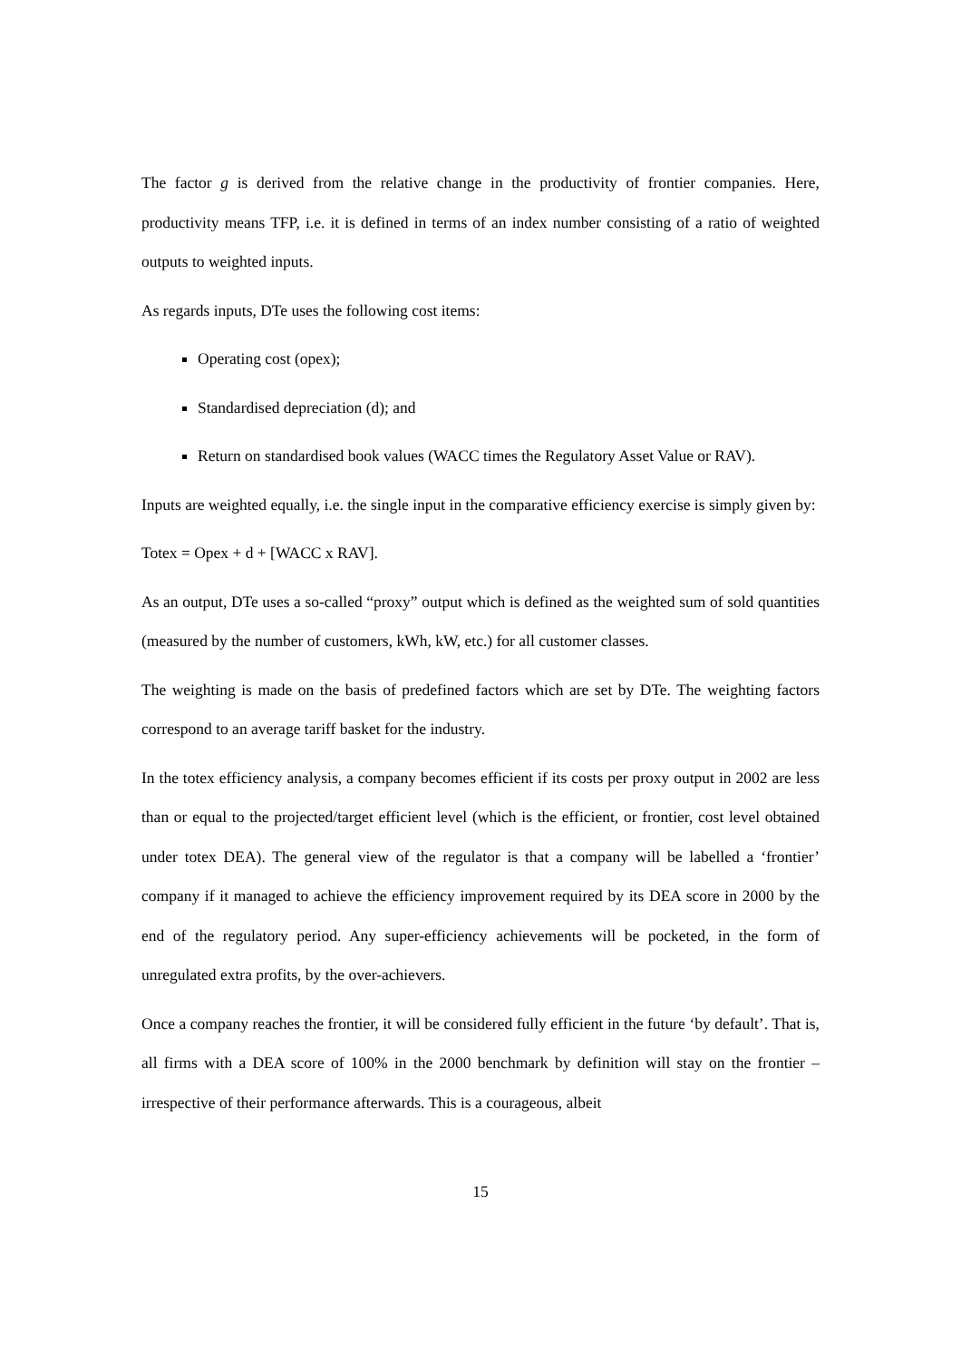The factor g is derived from the relative change in the productivity of frontier companies. Here, productivity means TFP, i.e. it is defined in terms of an index number consisting of a ratio of weighted outputs to weighted inputs.
As regards inputs, DTe uses the following cost items:
Operating cost (opex);
Standardised depreciation (d); and
Return on standardised book values (WACC times the Regulatory Asset Value or RAV).
Inputs are weighted equally, i.e. the single input in the comparative efficiency exercise is simply given by:
Totex = Opex + d + [WACC x RAV].
As an output, DTe uses a so-called “proxy” output which is defined as the weighted sum of sold quantities (measured by the number of customers, kWh, kW, etc.) for all customer classes.
The weighting is made on the basis of predefined factors which are set by DTe. The weighting factors correspond to an average tariff basket for the industry.
In the totex efficiency analysis, a company becomes efficient if its costs per proxy output in 2002 are less than or equal to the projected/target efficient level (which is the efficient, or frontier, cost level obtained under totex DEA). The general view of the regulator is that a company will be labelled a ‘frontier’ company if it managed to achieve the efficiency improvement required by its DEA score in 2000 by the end of the regulatory period. Any super-efficiency achievements will be pocketed, in the form of unregulated extra profits, by the over-achievers.
Once a company reaches the frontier, it will be considered fully efficient in the future ‘by default’. That is, all firms with a DEA score of 100% in the 2000 benchmark by definition will stay on the frontier – irrespective of their performance afterwards. This is a courageous, albeit
15